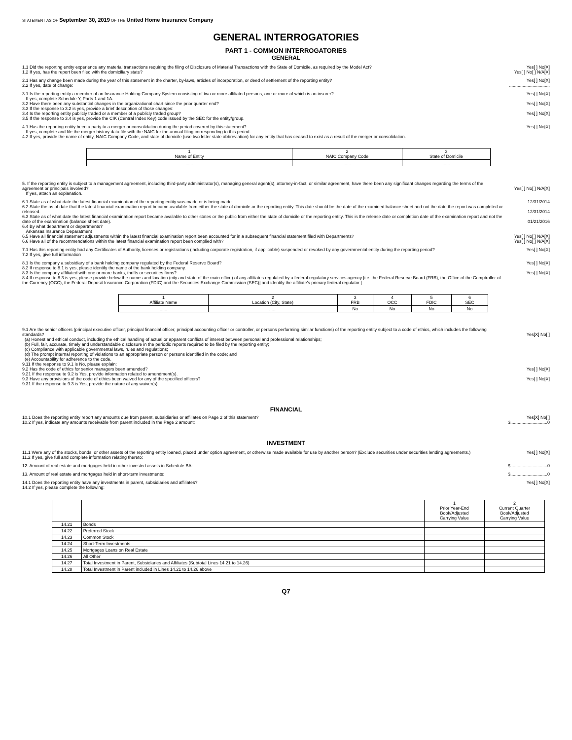STATEMENT AS OF September 30, 2019 OF THE United Home Insurance Company
GENERAL INTERROGATORIES
PART 1 - COMMON INTERROGATORIES
GENERAL
1.1 Did the reporting entity experience any material transactions requiring the filing of Disclosure of Material Transactions with the State of Domicile, as required by the Model Act?
1.2 If yes, has the report been filed with the domiciliary state?
Yes[ ] No[X]
Yes[ ] No[ ] N/A[X]
2.1 Has any change been made during the year of this statement in the charter, by-laws, articles of incorporation, or deed of settlement of the reporting entity?
2.2 If yes, date of change:
Yes[ ] No[X]
.................................
3.1 Is the reporting entity a member of an Insurance Holding Company System consisting of two or more affiliated persons, one or more of which is an insurer?
If yes, complete Schedule Y, Parts 1 and 1A.
3.2 Have there been any substantial changes in the organizational chart since the prior quarter end?
3.3 If the response to 3.2 is yes, provide a brief description of those changes:
3.4 Is the reporting entity publicly traded or a member of a publicly traded group?
3.5 If the response to 3.4 is yes, provide the CIK (Central Index Key) code issued by the SEC for the entity/group.
Yes[ ] No[X]
Yes[ ] No[X]
Yes[ ] No[X]
4.1 Has the reporting entity been a party to a merger or consolidation during the period covered by this statement?
If yes, complete and file the merger history data file with the NAIC for the annual filing corresponding to this period.
4.2 If yes, provide the name of entity, NAIC Company Code, and state of domicile (use two letter state abbreviation) for any entity that has ceased to exist as a result of the merger or consolidation.
Yes[ ] No[X]
| 1 Name of Entity | 2 NAIC Company Code | 3 State of Domicile |
| --- | --- | --- |
| ...... | ...... | ...... |
5. If the reporting entity is subject to a management agreement, including third-party administrator(s), managing general agent(s), attorney-in-fact, or similar agreement, have there been any significant changes regarding the terms of the agreement or principals involved?
If yes, attach an explanation.
Yes[ ] No[ ] N/A[X]
6.1 State as of what date the latest financial examination of the reporting entity was made or is being made.
6.2 State the as of date that the latest financial examination report became available from either the state of domicile or the reporting entity. This date should be the date of the examined balance sheet and not the date the report was completed or released.
6.3 State as of what date the latest financial examination report became available to other states or the public from either the state of domicile or the reporting entity. This is the release date or completion date of the examination report and not the date of the examination (balance sheet date).
6.4 By what department or departments?
Arkansas Insurance Deparatment
6.5 Have all financial statement adjustments within the latest financial examination report been accounted for in a subsequent financial statement filed with Departments?
6.6 Have all of the recommendations within the latest financial examination report been complied with?
12/31/2014
12/31/2014
01/21/2016
Yes[ ] No[ ] N/A[X]
Yes[ ] No[ ] N/A[X]
7.1 Has this reporting entity had any Certificates of Authority, licenses or registrations (including corporate registration, if applicable) suspended or revoked by any governmental entity during the reporting period?
7.2 If yes, give full information
Yes[ ] No[X]
8.1 Is the company a subsidiary of a bank holding company regulated by the Federal Reserve Board?
8.2 If response to 8.1 is yes, please identify the name of the bank holding company.
8.3 Is the company affiliated with one or more banks, thrifts or securities firms?
8.4 If response to 8.3 is yes, please provide below the names and location (city and state of the main office) of any affiliates regulated by a federal regulatory services agency [i.e. the Federal Reserve Board (FRB), the Office of the Comptroller of the Currency (OCC), the Federal Deposit Insurance Corporation (FDIC) and the Securities Exchange Commission (SEC)] and identify the affiliate's primary federal regulator.]
Yes[ ] No[X]
Yes[ ] No[X]
| 1 Affiliate Name | 2 Location (City, State) | 3 FRB | 4 OCC | 5 FDIC | 6 SEC |
| --- | --- | --- | --- | --- | --- |
| ...... | ...... | No | No | No | No |
9.1 Are the senior officers (principal executive officer, principal financial officer, principal accounting officer or controller, or persons performing similar functions) of the reporting entity subject to a code of ethics, which includes the following standards?
(a) Honest and ethical conduct, including the ethical handling of actual or apparent conflicts of interest between personal and professional relationships;
(b) Full, fair, accurate, timely and understandable disclosure in the periodic reports required to be filed by the reporting entity;
(c) Compliance with applicable governmental laws, rules and regulations;
(d) The prompt internal reporting of violations to an appropriate person or persons identified in the code; and
(e) Accountability for adherence to the code.
9.11 If the response to 9.1 is No, please explain:
9.2 Has the code of ethics for senior managers been amended?
9.21 If the response to 9.2 is Yes, provide information related to amendment(s).
9.3 Have any provisions of the code of ethics been waived for any of the specified officers?
9.31 If the response to 9.3 is Yes, provide the nature of any waiver(s).
Yes[X] No[ ]
Yes[ ] No[X]
Yes[ ] No[X]
FINANCIAL
10.1 Does the reporting entity report any amounts due from parent, subsidiaries or affiliates on Page 2 of this statement?
10.2 If yes, indicate any amounts receivable from parent included in the Page 2 amount:
Yes[X] No[ ]
$..............................0
INVESTMENT
11.1 Were any of the stocks, bonds, or other assets of the reporting entity loaned, placed under option agreement, or otherwise made available for use by another person? (Exclude securities under securities lending agreements.)
11.2 If yes, give full and complete information relating thereto:
Yes[ ] No[X]
12. Amount of real estate and mortgages held in other invested assets in Schedule BA: $..............................0
13. Amount of real estate and mortgages held in short-term investments: $..............................0
14.1 Does the reporting entity have any investments in parent, subsidiaries and affiliates?
14.2 If yes, please complete the following:
Yes[ ] No[X]
| | | 1 Prior Year-End Book/Adjusted Carrying Value | 2 Current Quarter Book/Adjusted Carrying Value |
| --- | --- | --- | --- |
| 14.21 | Bonds | | |
| 14.22 | Preferred Stock | | |
| 14.23 | Common Stock | | |
| 14.24 | Short-Term Investments | | |
| 14.25 | Mortgages Loans on Real Estate | | |
| 14.26 | All Other | | |
| 14.27 | Total Investment in Parent, Subsidiaries and Affiliates (Subtotal Lines 14.21 to 14.26) | | |
| 14.28 | Total Investment in Parent included in Lines 14.21 to 14.26 above | | |
Q7